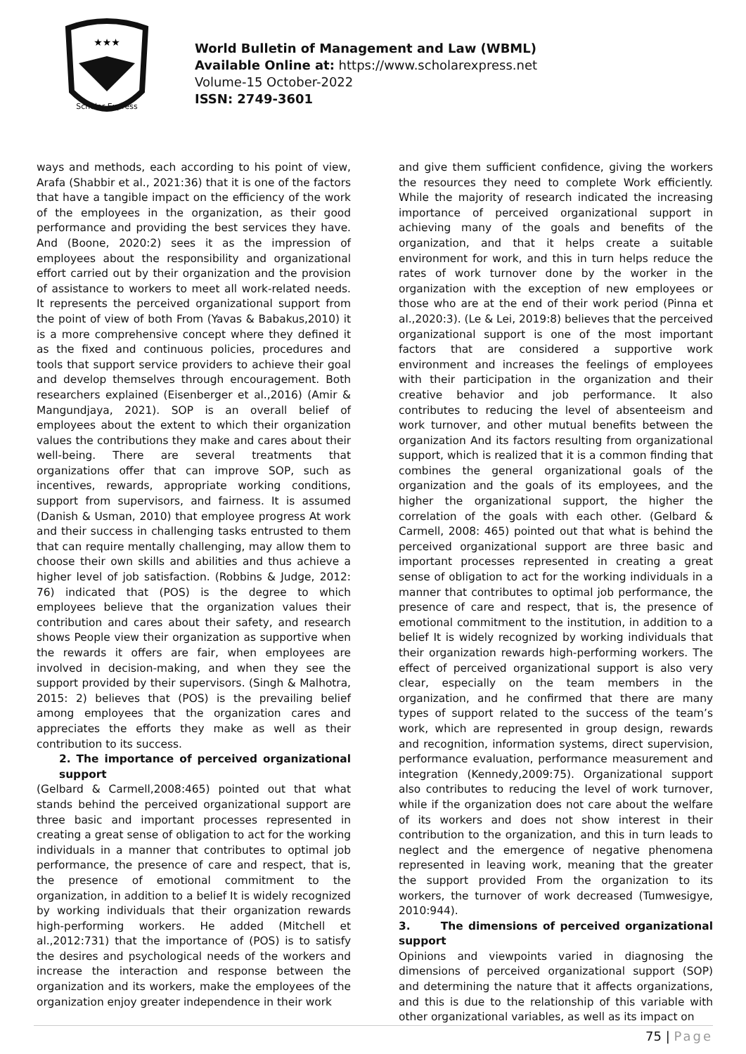★★★
Scholar Express
World Bulletin of Management and Law (WBML)
Available Online at: https://www.scholarexpress.net
Volume-15 October-2022
ISSN: 2749-3601
ways and methods, each according to his point of view, Arafa (Shabbir et al., 2021:36) that it is one of the factors that have a tangible impact on the efficiency of the work of the employees in the organization, as their good performance and providing the best services they have. And (Boone, 2020:2) sees it as the impression of employees about the responsibility and organizational effort carried out by their organization and the provision of assistance to workers to meet all work-related needs. It represents the perceived organizational support from the point of view of both From (Yavas & Babakus,2010) it is a more comprehensive concept where they defined it as the fixed and continuous policies, procedures and tools that support service providers to achieve their goal and develop themselves through encouragement. Both researchers explained (Eisenberger et al.,2016) (Amir & Mangundjaya, 2021). SOP is an overall belief of employees about the extent to which their organization values the contributions they make and cares about their well-being. There are several treatments that organizations offer that can improve SOP, such as incentives, rewards, appropriate working conditions, support from supervisors, and fairness. It is assumed (Danish & Usman, 2010) that employee progress At work and their success in challenging tasks entrusted to them that can require mentally challenging, may allow them to choose their own skills and abilities and thus achieve a higher level of job satisfaction. (Robbins & Judge, 2012: 76) indicated that (POS) is the degree to which employees believe that the organization values their contribution and cares about their safety, and research shows People view their organization as supportive when the rewards it offers are fair, when employees are involved in decision-making, and when they see the support provided by their supervisors. (Singh & Malhotra, 2015: 2) believes that (POS) is the prevailing belief among employees that the organization cares and appreciates the efforts they make as well as their contribution to its success.
2. The importance of perceived organizational support
(Gelbard & Carmell,2008:465) pointed out that what stands behind the perceived organizational support are three basic and important processes represented in creating a great sense of obligation to act for the working individuals in a manner that contributes to optimal job performance, the presence of care and respect, that is, the presence of emotional commitment to the organization, in addition to a belief It is widely recognized by working individuals that their organization rewards high-performing workers. He added (Mitchell et al.,2012:731) that the importance of (POS) is to satisfy the desires and psychological needs of the workers and increase the interaction and response between the organization and its workers, make the employees of the organization enjoy greater independence in their work
and give them sufficient confidence, giving the workers the resources they need to complete Work efficiently. While the majority of research indicated the increasing importance of perceived organizational support in achieving many of the goals and benefits of the organization, and that it helps create a suitable environment for work, and this in turn helps reduce the rates of work turnover done by the worker in the organization with the exception of new employees or those who are at the end of their work period (Pinna et al.,2020:3). (Le & Lei, 2019:8) believes that the perceived organizational support is one of the most important factors that are considered a supportive work environment and increases the feelings of employees with their participation in the organization and their creative behavior and job performance. It also contributes to reducing the level of absenteeism and work turnover, and other mutual benefits between the organization And its factors resulting from organizational support, which is realized that it is a common finding that combines the general organizational goals of the organization and the goals of its employees, and the higher the organizational support, the higher the correlation of the goals with each other. (Gelbard & Carmell, 2008: 465) pointed out that what is behind the perceived organizational support are three basic and important processes represented in creating a great sense of obligation to act for the working individuals in a manner that contributes to optimal job performance, the presence of care and respect, that is, the presence of emotional commitment to the institution, in addition to a belief It is widely recognized by working individuals that their organization rewards high-performing workers. The effect of perceived organizational support is also very clear, especially on the team members in the organization, and he confirmed that there are many types of support related to the success of the team’s work, which are represented in group design, rewards and recognition, information systems, direct supervision, performance evaluation, performance measurement and integration (Kennedy,2009:75). Organizational support also contributes to reducing the level of work turnover, while if the organization does not care about the welfare of its workers and does not show interest in their contribution to the organization, and this in turn leads to neglect and the emergence of negative phenomena represented in leaving work, meaning that the greater the support provided From the organization to its workers, the turnover of work decreased (Tumwesigye, 2010:944).
3. The dimensions of perceived organizational support
Opinions and viewpoints varied in diagnosing the dimensions of perceived organizational support (SOP) and determining the nature that it affects organizations, and this is due to the relationship of this variable with other organizational variables, as well as its impact on
75 | Page